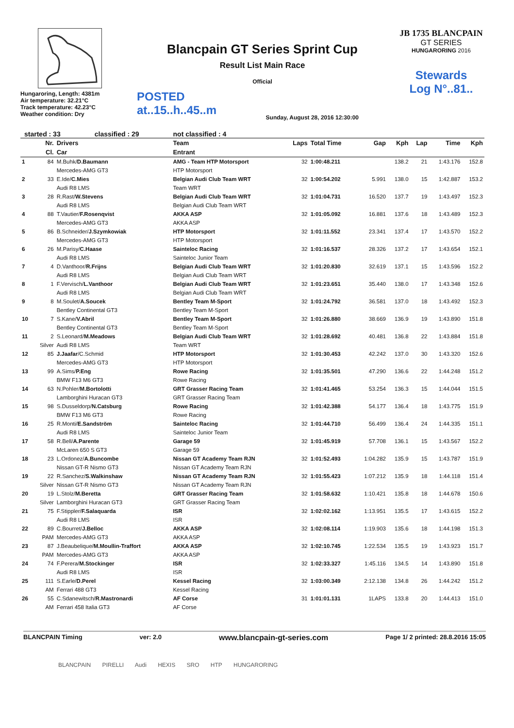Hungaroring, Length: 4381m
Air temperature: 32.21°C
Track temperature: 42.23°C
Weather condition: Dry
Blancpain GT Series Sprint Cup
Result List Main Race
Official
POSTED
at..15..h..45..m
Sunday, August 28, 2016 12:30:00
JB 1735 BLANCPAIN
GT SERIES
HUNGARORING 2016
Stewards
Log N°..81..
started : 33 classified : 29 not classified : 4
| | Nr. | Drivers | Team | Laps | Total Time | Gap | Kph | Lap | Time | Kph |
| --- | --- | --- | --- | --- | --- | --- | --- | --- | --- | --- |
| | Cl. | Car | Entrant | | | | | | | |
| 1 | 84 | M.Buhk/ D.Baumann | AMG - Team HTP Motorsport | 32 | 1:00:48.211 | | 138.2 | 21 | 1:43.176 | 152.8 |
| | | Mercedes-AMG GT3 | HTP Motorsport | | | | | | | |
| 2 | 33 | E.Ide/ C.Mies | Belgian Audi Club Team WRT | 32 | 1:00:54.202 | 5.991 | 138.0 | 15 | 1:42.887 | 153.2 |
| | | Audi R8 LMS | Team WRT | | | | | | | |
| 3 | 28 | R.Rast/ W.Stevens | Belgian Audi Club Team WRT | 32 | 1:01:04.731 | 16.520 | 137.7 | 19 | 1:43.497 | 152.3 |
| | | Audi R8 LMS | Belgian Audi Club Team WRT | | | | | | | |
| 4 | 88 | T.Vautier/ F.Rosenqvist | AKKA ASP | 32 | 1:01:05.092 | 16.881 | 137.6 | 18 | 1:43.489 | 152.3 |
| | | Mercedes-AMG GT3 | AKKA ASP | | | | | | | |
| 5 | 86 | B.Schneider/ J.Szymkowiak | HTP Motorsport | 32 | 1:01:11.552 | 23.341 | 137.4 | 17 | 1:43.570 | 152.2 |
| | | Mercedes-AMG GT3 | HTP Motorsport | | | | | | | |
| 6 | 26 | M.Parisy/ C.Haase | Sainteloc Racing | 32 | 1:01:16.537 | 28.326 | 137.2 | 17 | 1:43.654 | 152.1 |
| | | Audi R8 LMS | Sainteloc Junior Team | | | | | | | |
| 7 | 4 | D.Vanthoor/ R.Frijns | Belgian Audi Club Team WRT | 32 | 1:01:20.830 | 32.619 | 137.1 | 15 | 1:43.596 | 152.2 |
| | | Audi R8 LMS | Belgian Audi Club Team WRT | | | | | | | |
| 8 | 1 | F.Vervisch/ L.Vanthoor | Belgian Audi Club Team WRT | 32 | 1:01:23.651 | 35.440 | 138.0 | 17 | 1:43.348 | 152.6 |
| | | Audi R8 LMS | Belgian Audi Club Team WRT | | | | | | | |
| 9 | 8 | M.Soulet/ A.Soucek | Bentley Team M-Sport | 32 | 1:01:24.792 | 36.581 | 137.0 | 18 | 1:43.492 | 152.3 |
| | | Bentley Continental GT3 | Bentley Team M-Sport | | | | | | | |
| 10 | 7 | S.Kane/ V.Abril | Bentley Team M-Sport | 32 | 1:01:26.880 | 38.669 | 136.9 | 19 | 1:43.890 | 151.8 |
| | | Bentley Continental GT3 | Bentley Team M-Sport | | | | | | | |
| 11 | 2 | S.Leonard/ M.Meadows | Belgian Audi Club Team WRT | 32 | 1:01:28.692 | 40.481 | 136.8 | 22 | 1:43.884 | 151.8 |
| | Silver | Audi R8 LMS | Team WRT | | | | | | | |
| 12 | 85 | J.Jaafar /C.Schmid | HTP Motorsport | 32 | 1:01:30.453 | 42.242 | 137.0 | 30 | 1:43.320 | 152.6 |
| | | Mercedes-AMG GT3 | HTP Motorsport | | | | | | | |
| 13 | 99 | A.Sims/ P.Eng | Rowe Racing | 32 | 1:01:35.501 | 47.290 | 136.6 | 22 | 1:44.248 | 151.2 |
| | | BMW F13 M6 GT3 | Rowe Racing | | | | | | | |
| 14 | 63 | N.Pohler/ M.Bortolotti | GRT Grasser Racing Team | 32 | 1:01:41.465 | 53.254 | 136.3 | 15 | 1:44.044 | 151.5 |
| | | Lamborghini Huracan GT3 | GRT Grasser Racing Team | | | | | | | |
| 15 | 98 | S.Dusseldorp/ N.Catsburg | Rowe Racing | 32 | 1:01:42.388 | 54.177 | 136.4 | 18 | 1:43.775 | 151.9 |
| | | BMW F13 M6 GT3 | Rowe Racing | | | | | | | |
| 16 | 25 | R.Monti/ E.Sandström | Sainteloc Racing | 32 | 1:01:44.710 | 56.499 | 136.4 | 24 | 1:44.335 | 151.1 |
| | | Audi R8 LMS | Sainteloc Junior Team | | | | | | | |
| 17 | 58 | R.Bell/ A.Parente | Garage 59 | 32 | 1:01:45.919 | 57.708 | 136.1 | 15 | 1:43.567 | 152.2 |
| | | McLaren 650 S GT3 | Garage 59 | | | | | | | |
| 18 | 23 | L.Ordonez/ A.Buncombe | Nissan GT Academy Team RJN | 32 | 1:01:52.493 | 1:04.282 | 135.9 | 15 | 1:43.787 | 151.9 |
| | | Nissan GT-R Nismo GT3 | Nissan GT Academy Team RJN | | | | | | | |
| 19 | 22 | R.Sanchez/ S.Walkinshaw | Nissan GT Academy Team RJN | 32 | 1:01:55.423 | 1:07.212 | 135.9 | 18 | 1:44.118 | 151.4 |
| | Silver | Nissan GT-R Nismo GT3 | Nissan GT Academy Team RJN | | | | | | | |
| 20 | 19 | L.Stolz/ M.Beretta | GRT Grasser Racing Team | 32 | 1:01:58.632 | 1:10.421 | 135.8 | 18 | 1:44.678 | 150.6 |
| | Silver | Lamborghini Huracan GT3 | GRT Grasser Racing Team | | | | | | | |
| 21 | 75 | F.Stippler/ F.Salaquarda | ISR | 32 | 1:02:02.162 | 1:13.951 | 135.5 | 17 | 1:43.615 | 152.2 |
| | | Audi R8 LMS | ISR | | | | | | | |
| 22 | 89 | C.Bourret/ J.Belloc | AKKA ASP | 32 | 1:02:08.114 | 1:19.903 | 135.6 | 18 | 1:44.198 | 151.3 |
| | PAM | Mercedes-AMG GT3 | AKKA ASP | | | | | | | |
| 23 | 87 | J.Beaubelique/ M.Moullin-Traffort | AKKA ASP | 32 | 1:02:10.745 | 1:22.534 | 135.5 | 19 | 1:43.923 | 151.7 |
| | PAM | Mercedes-AMG GT3 | AKKA ASP | | | | | | | |
| 24 | 74 | F.Perera/ M.Stockinger | ISR | 32 | 1:02:33.327 | 1:45.116 | 134.5 | 14 | 1:43.890 | 151.8 |
| | | Audi R8 LMS | ISR | | | | | | | |
| 25 | 111 | S.Earle/ D.Perel | Kessel Racing | 32 | 1:03:00.349 | 2:12.138 | 134.8 | 26 | 1:44.242 | 151.2 |
| | AM | Ferrari 488 GT3 | Kessel Racing | | | | | | | |
| 26 | 55 | C.Sdanewitsch/ R.Mastronardi | AF Corse | 31 | 1:01:01.131 | 1LAPS | 133.8 | 20 | 1:44.413 | 151.0 |
| | AM | Ferrari 458 Italia GT3 | AF Corse | | | | | | | |
BLANCPAIN Timing ver: 2.0 www.blancpain-gt-series.com Page 1/ 2 printed: 28.8.2016 15:05
BLANCPAIN PIRELLI Audi HEXIS SRO HTP HUNGARORING